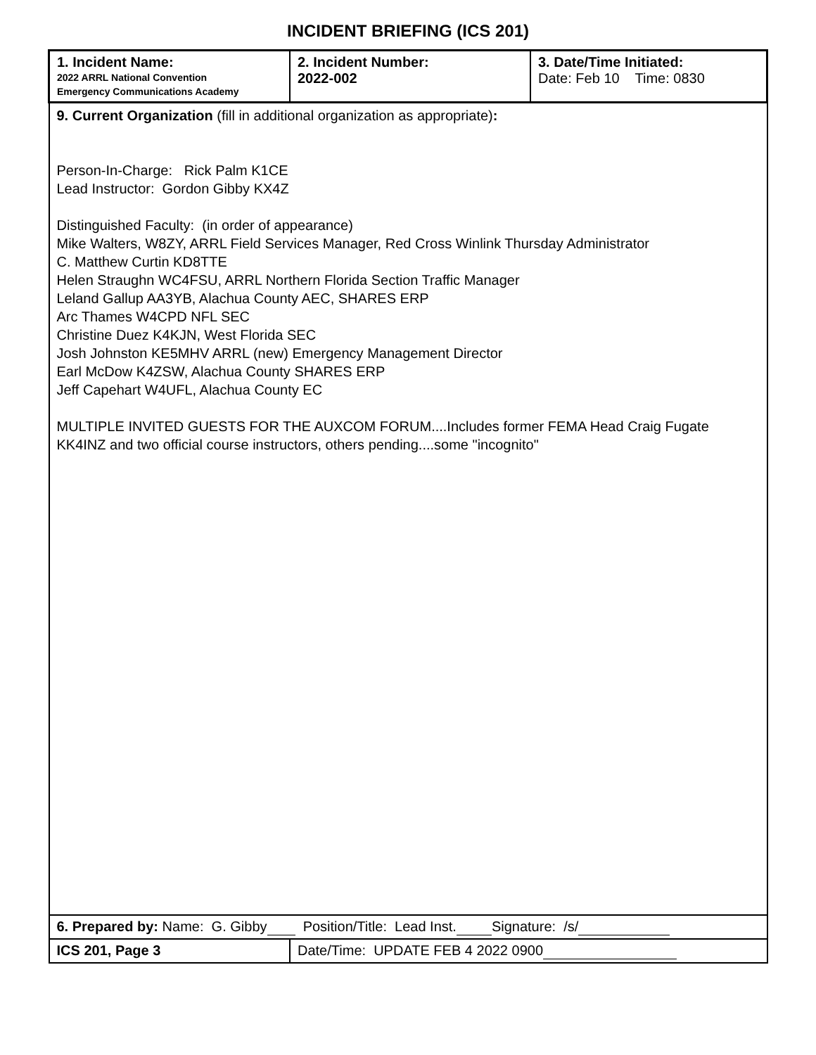INCIDENT BRIEFING (ICS 201)
| 1. Incident Name: 2022 ARRL National Convention Emergency Communications Academy | 2. Incident Number: 2022-002 | 3. Date/Time Initiated: Date: Feb 10 Time: 0830 |
| 9. Current Organization (fill in additional organization as appropriate) : Person-In-Charge: Rick Palm K1CE Lead Instructor: Gordon Gibby KX4Z Distinguished Faculty: (in order of appearance) Mike Walters, W8ZY, ARRL Field Services Manager, Red Cross Winlink Thursday Administrator C. Matthew Curtin KD8TTE Helen Straughn WC4FSU, ARRL Northern Florida Section Traffic Manager Leland Gallup AA3YB, Alachua County AEC, SHARES ERP Arc Thames W4CPD NFL SEC Christine Duez K4KJN, West Florida SEC Josh Johnston KE5MHV ARRL (new) Emergency Management Director Earl McDow K4ZSW, Alachua County SHARES ERP Jeff Capehart W4UFL, Alachua County EC MULTIPLE INVITED GUESTS FOR THE AUXCOM FORUM....Includes former FEMA Head Craig Fugate KK4INZ and two official course instructors, others pending....some "incognito" | | |
| 6. Prepared by: Name: G. Gibby Position/Title: Lead Inst. Signature: /s/ | | |
| ICS 201, Page 3 | Date/Time: UPDATE FEB 4 2022 0900 | |